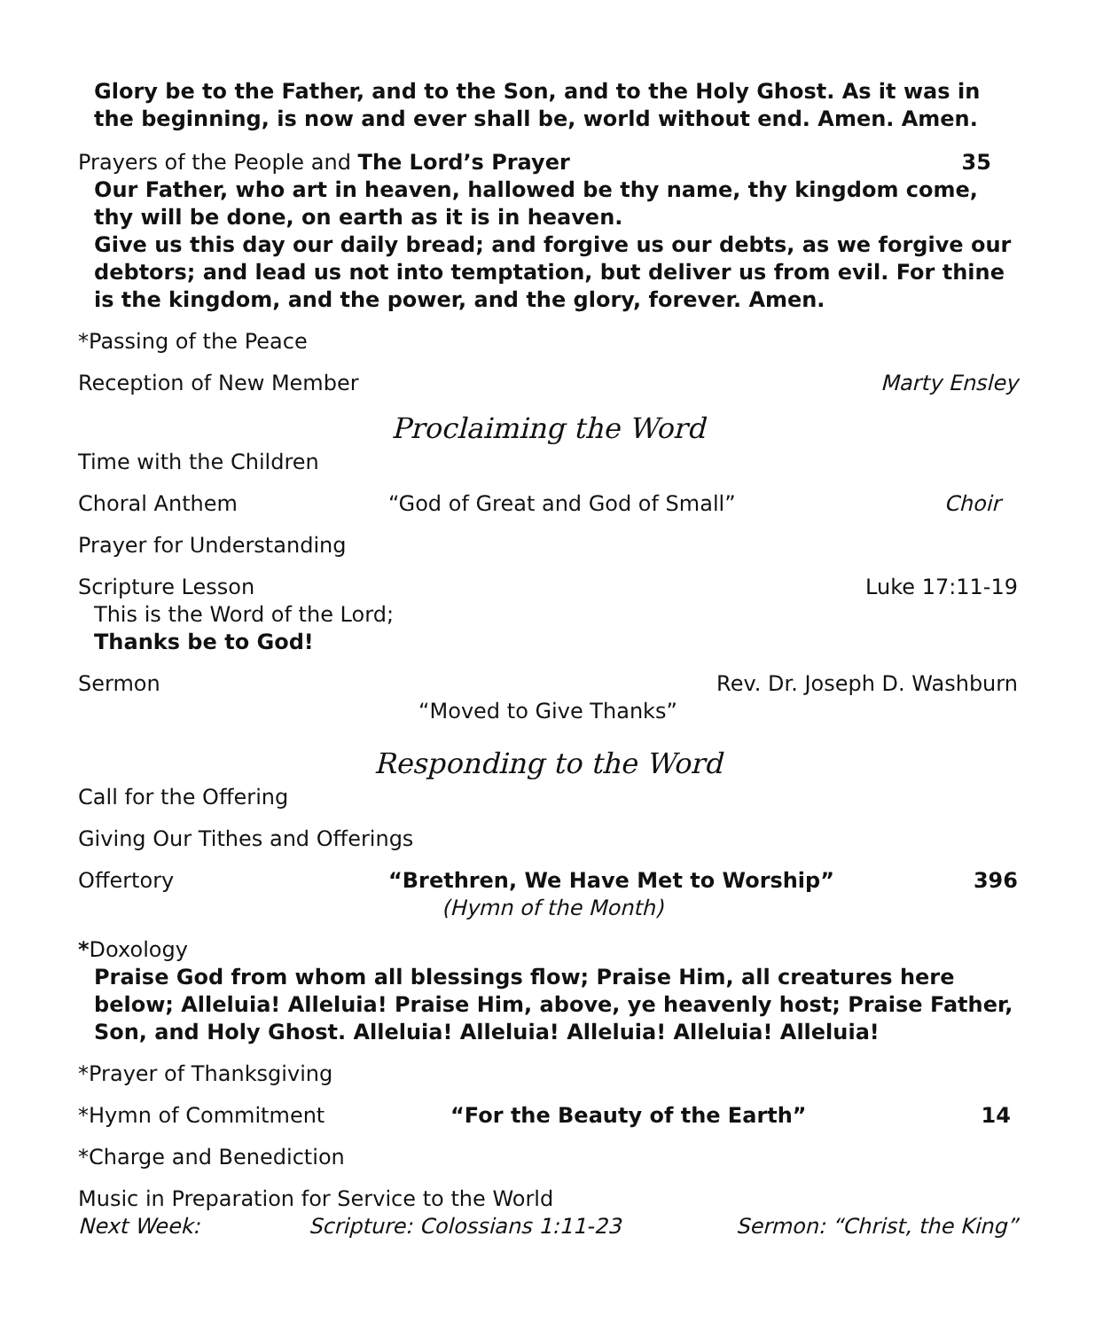Glory be to the Father, and to the Son, and to the Holy Ghost. As it was in the beginning, is now and ever shall be, world without end. Amen. Amen.
Prayers of the People and The Lord’s Prayer 35
Our Father, who art in heaven, hallowed be thy name, thy kingdom come, thy will be done, on earth as it is in heaven.
Give us this day our daily bread; and forgive us our debts, as we forgive our debtors; and lead us not into temptation, but deliver us from evil. For thine is the kingdom, and the power, and the glory, forever. Amen.
*Passing of the Peace
Reception of New Member Marty Ensley
Proclaiming the Word
Time with the Children
Choral Anthem “God of Great and God of Small” Choir
Prayer for Understanding
Scripture Lesson Luke 17:11-19
This is the Word of the Lord;
Thanks be to God!
Sermon Rev. Dr. Joseph D. Washburn
“Moved to Give Thanks”
Responding to the Word
Call for the Offering
Giving Our Tithes and Offerings
Offertory “Brethren, We Have Met to Worship” 396
(Hymn of the Month)
*Doxology
Praise God from whom all blessings flow; Praise Him, all creatures here below; Alleluia! Alleluia! Praise Him, above, ye heavenly host; Praise Father, Son, and Holy Ghost. Alleluia! Alleluia! Alleluia! Alleluia! Alleluia!
*Prayer of Thanksgiving
*Hymn of Commitment “For the Beauty of the Earth” 14
*Charge and Benediction
Music in Preparation for Service to the World
Next Week: Scripture: Colossians 1:11-23 Sermon: “Christ, the King”